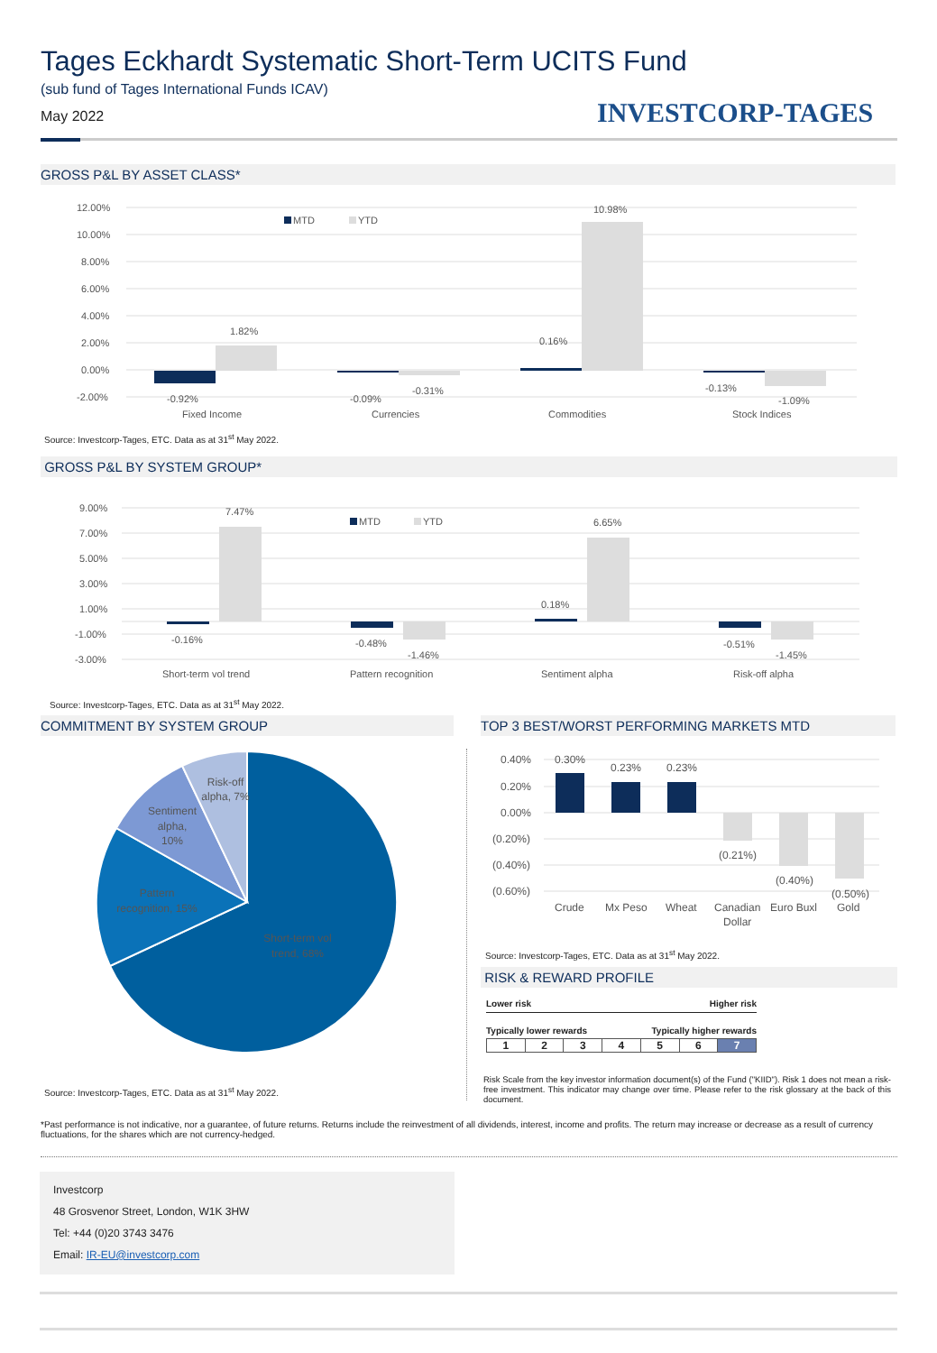Tages Eckhardt Systematic Short-Term UCITS Fund
(sub fund of Tages International Funds ICAV)
May 2022 INVESTCORP-TAGES
GROSS P&L BY ASSET CLASS*
12.00%
10.00%
8.00%
6.00%
4.00%
2.00%
0.00%
-2.00%
MTD
YTD
-0.92%
1.82%
-0.09%
-0.31%
0.16%
10.98%
-0.13%
-1.09%
Fixed Income
Currencies
Commodities
Stock Indices
Source: Investcorp-Tages, ETC. Data as at 31<sup>st</sup> May 2022.
GROSS P&L BY SYSTEM GROUP*
9.00%
7.00%
5.00%
3.00%
1.00%
-1.00%
-3.00%
MTD
YTD
-0.16%
7.47%
-0.48%
-1.46%
0.18%
6.65%
-0.51%
-1.45%
Short-term vol trend
Pattern recognition
Sentiment alpha
Risk-off alpha
Source: Investcorp-Tages, ETC. Data as at 31<sup>st</sup> May 2022.
COMMITMENT BY SYSTEM GROUP
Short-term vol
trend, 68%
Pattern
recognition, 15%
Sentiment
alpha,
10%
Risk-off
alpha, 7%
Source: Investcorp-Tages, ETC. Data as at 31<sup>st</sup> May 2022.
TOP 3 BEST/WORST PERFORMING MARKETS MTD
0.40%
0.20%
0.00%
(0.20%)
(0.40%)
(0.60%)
0.30%
0.23%
0.23%
(0.21%)
(0.40%)
(0.50%)
Crude
Mx Peso
Wheat
Canadian
Dollar
Euro Buxl
Gold
Source: Investcorp-Tages, ETC. Data as at 31<sup>st</sup> May 2022.
RISK & REWARD PROFILE
Lower risk Higher risk
Typically lower rewards Typically higher rewards
| 1 | 2 | 3 | 4 | 5 | 6 | 7 |
Risk Scale from the key investor information document(s) of the Fund ("KIID"). Risk 1 does not mean a risk-free investment. This indicator may change over time. Please refer to the risk glossary at the back of this document.
*Past performance is not indicative, nor a guarantee, of future returns. Returns include the reinvestment of all dividends, interest, income and profits. The return may increase or decrease as a result of currency fluctuations, for the shares which are not currency-hedged.
Investcorp
48 Grosvenor Street, London, W1K 3HW
Tel: +44 (0)20 3743 3476
Email: IR-EU@investcorp.com